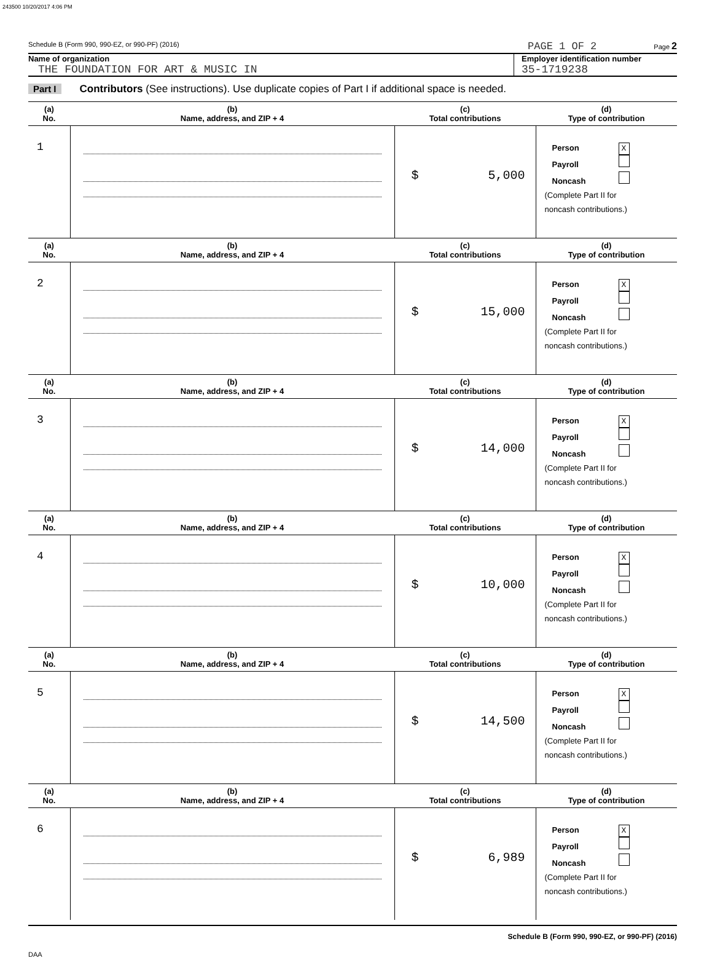243500 10/20/2017 4:06 PM
Schedule B (Form 990, 990-EZ, or 990-PF) (2016) PAGE 1 OF 2 Page 2
Name of organization
THE FOUNDATION FOR ART & MUSIC IN
Employer identification number
35-1719238
Part I Contributors (See instructions). Use duplicate copies of Part I if additional space is needed.
| (a) No. | (b) Name, address, and ZIP + 4 | (c) Total contributions | (d) Type of contribution |
| --- | --- | --- | --- |
| 1 | | $ 5,000 | Person X Payroll Noncash (Complete Part II for noncash contributions.) |
| (a) No. | (b) Name, address, and ZIP + 4 | (c) Total contributions | (d) Type of contribution |
| 2 | | $ 15,000 | Person X Payroll Noncash (Complete Part II for noncash contributions.) |
| (a) No. | (b) Name, address, and ZIP + 4 | (c) Total contributions | (d) Type of contribution |
| 3 | | $ 14,000 | Person X Payroll Noncash (Complete Part II for noncash contributions.) |
| (a) No. | (b) Name, address, and ZIP + 4 | (c) Total contributions | (d) Type of contribution |
| 4 | | $ 10,000 | Person X Payroll Noncash (Complete Part II for noncash contributions.) |
| (a) No. | (b) Name, address, and ZIP + 4 | (c) Total contributions | (d) Type of contribution |
| 5 | | $ 14,500 | Person X Payroll Noncash (Complete Part II for noncash contributions.) |
| (a) No. | (b) Name, address, and ZIP + 4 | (c) Total contributions | (d) Type of contribution |
| 6 | | $ 6,989 | Person X Payroll Noncash (Complete Part II for noncash contributions.) |
Schedule B (Form 990, 990-EZ, or 990-PF) (2016)
DAA